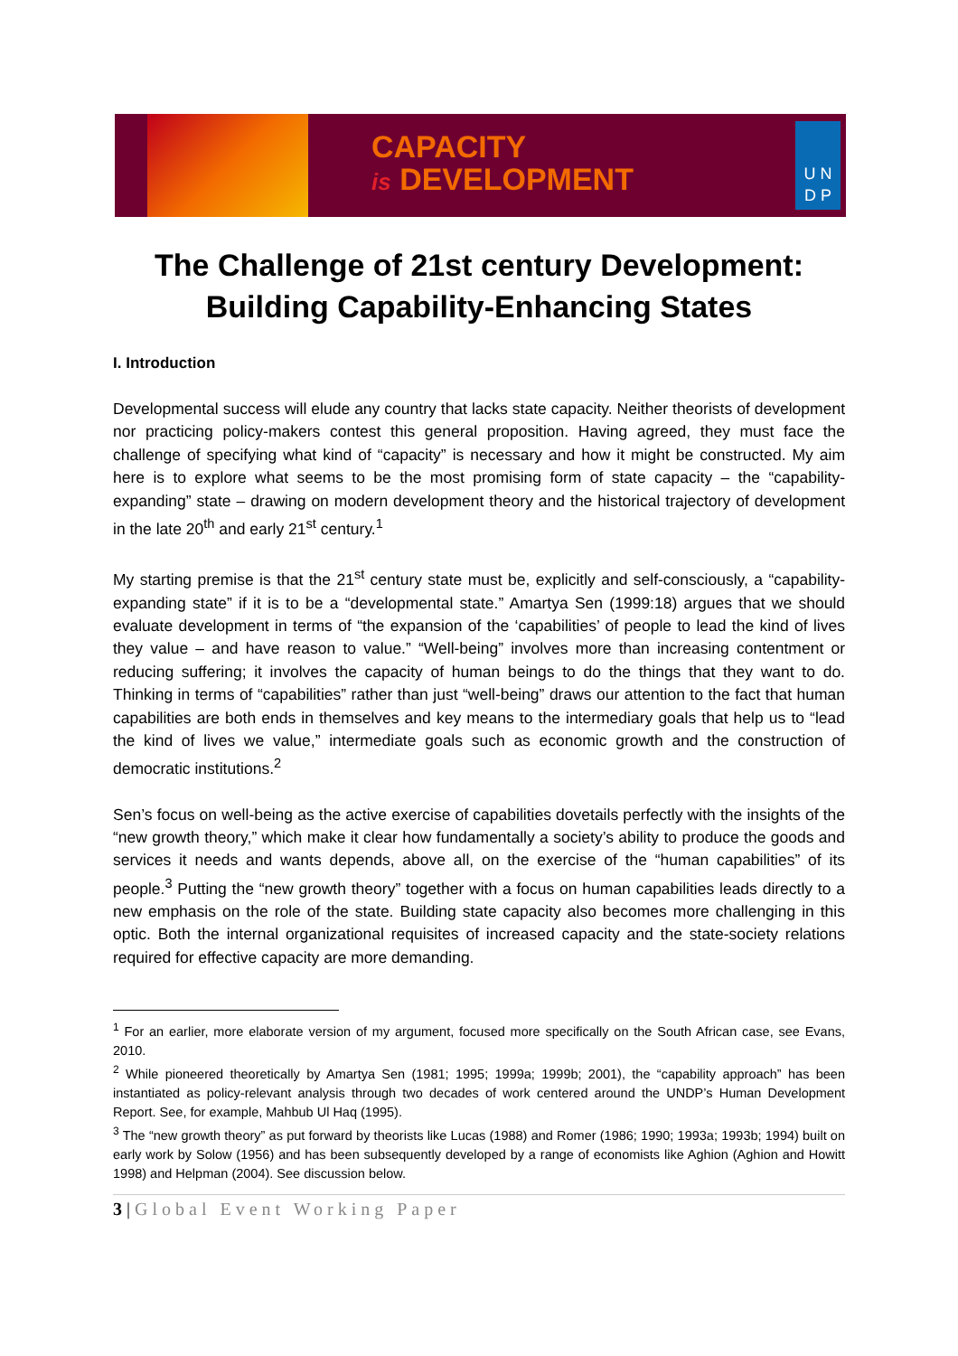CAPACITY
is DEVELOPMENT
U N
D P
The Challenge of 21st century Development:
Building Capability-Enhancing States
I. Introduction
Developmental success will elude any country that lacks state capacity. Neither theorists of development nor practicing policy-makers contest this general proposition. Having agreed, they must face the challenge of specifying what kind of “capacity” is necessary and how it might be constructed. My aim here is to explore what seems to be the most promising form of state capacity – the “capability-expanding” state – drawing on modern development theory and the historical trajectory of development in the late 20<sup>th</sup> and early 21<sup>st</sup> century.<sup>1</sup>
My starting premise is that the 21<sup>st</sup> century state must be, explicitly and self-consciously, a “capability-expanding state” if it is to be a “developmental state.” Amartya Sen (1999:18) argues that we should evaluate development in terms of “the expansion of the ‘capabilities’ of people to lead the kind of lives they value – and have reason to value.” “Well-being” involves more than increasing contentment or reducing suffering; it involves the capacity of human beings to do the things that they want to do. Thinking in terms of “capabilities” rather than just “well-being” draws our attention to the fact that human capabilities are both ends in themselves and key means to the intermediary goals that help us to “lead the kind of lives we value,” intermediate goals such as economic growth and the construction of democratic institutions.<sup>2</sup>
Sen’s focus on well-being as the active exercise of capabilities dovetails perfectly with the insights of the “new growth theory,” which make it clear how fundamentally a society’s ability to produce the goods and services it needs and wants depends, above all, on the exercise of the “human capabilities” of its people.<sup>3</sup> Putting the “new growth theory” together with a focus on human capabilities leads directly to a new emphasis on the role of the state. Building state capacity also becomes more challenging in this optic. Both the internal organizational requisites of increased capacity and the state-society relations required for effective capacity are more demanding.
<sup>1</sup> For an earlier, more elaborate version of my argument, focused more specifically on the South African case, see Evans, 2010.
<sup>2</sup> While pioneered theoretically by Amartya Sen (1981; 1995; 1999a; 1999b; 2001), the “capability approach” has been instantiated as policy-relevant analysis through two decades of work centered around the UNDP’s Human Development Report. See, for example, Mahbub Ul Haq (1995).
<sup>3</sup> The “new growth theory” as put forward by theorists like Lucas (1988) and Romer (1986; 1990; 1993a; 1993b; 1994) built on early work by Solow (1956) and has been subsequently developed by a range of economists like Aghion (Aghion and Howitt 1998) and Helpman (2004). See discussion below.
3 | Global Event Working Paper